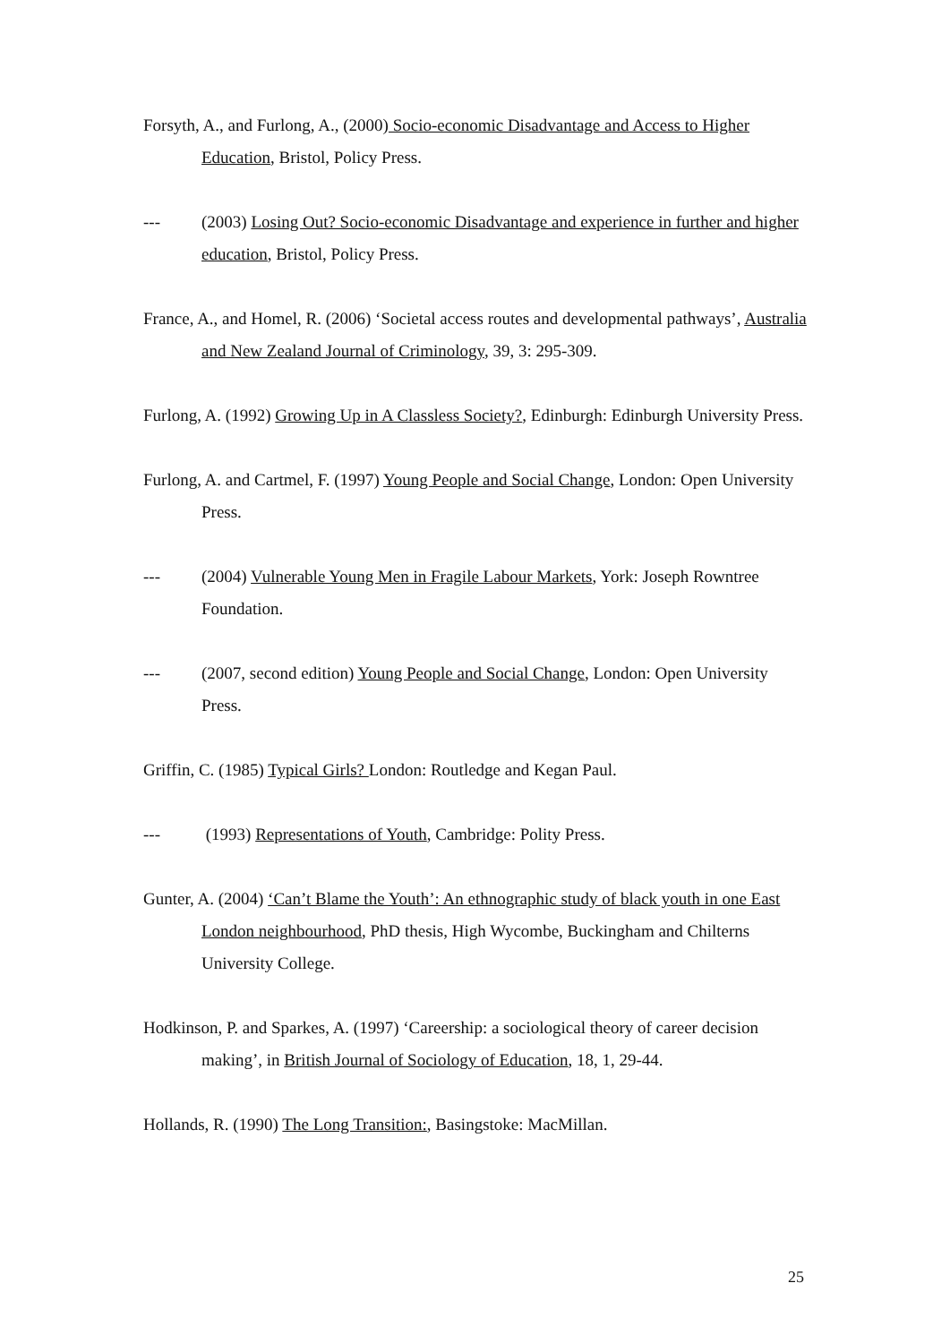Forsyth, A., and Furlong, A., (2000) Socio-economic Disadvantage and Access to Higher Education, Bristol, Policy Press.
--- (2003) Losing Out? Socio-economic Disadvantage and experience in further and higher education, Bristol, Policy Press.
France, A., and Homel, R. (2006) ‘Societal access routes and developmental pathways’, Australia and New Zealand Journal of Criminology, 39, 3: 295-309.
Furlong, A. (1992) Growing Up in A Classless Society?, Edinburgh: Edinburgh University Press.
Furlong, A. and Cartmel, F. (1997) Young People and Social Change, London: Open University Press.
--- (2004) Vulnerable Young Men in Fragile Labour Markets, York: Joseph Rowntree Foundation.
--- (2007, second edition) Young People and Social Change, London: Open University Press.
Griffin, C. (1985) Typical Girls? London: Routledge and Kegan Paul.
--- (1993) Representations of Youth, Cambridge: Polity Press.
Gunter, A. (2004) ‘Can’t Blame the Youth’: An ethnographic study of black youth in one East London neighbourhood, PhD thesis, High Wycombe, Buckingham and Chilterns University College.
Hodkinson, P. and Sparkes, A. (1997) ‘Careership: a sociological theory of career decision making’, in British Journal of Sociology of Education, 18, 1, 29-44.
Hollands, R. (1990) The Long Transition:, Basingstoke: MacMillan.
25